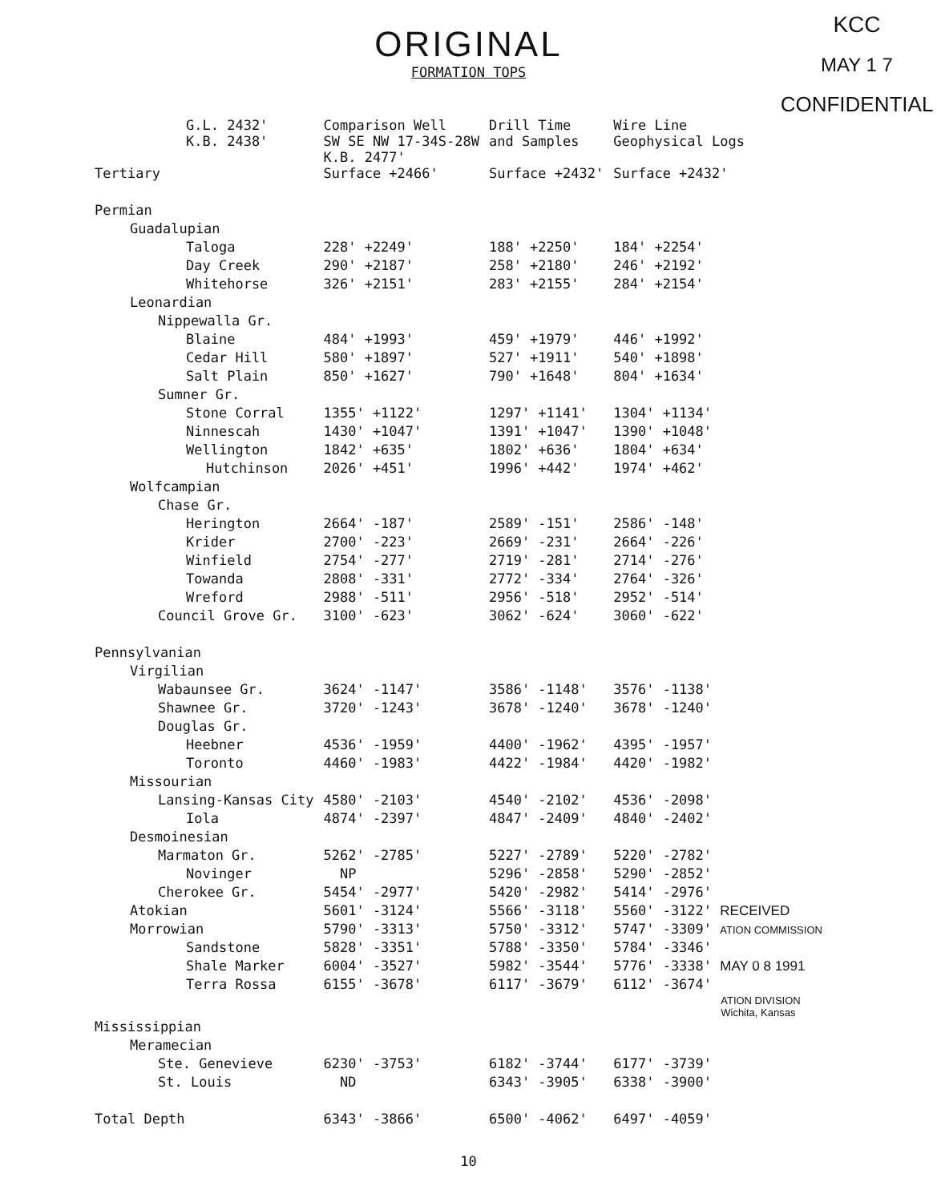ORIGINAL
FORMATION TOPS
KCC
MAY 1 7
CONFIDENTIAL
| G.L. 2432' K.B. 2438' | Comparison Well SW SE NW 17-34S-28W K.B. 2477' | Drill Time and Samples | Wire Line Geophysical Logs |
| --- | --- | --- | --- |
| Tertiary | Surface +2466' | Surface +2432' | Surface +2432' |
| Permian | | | |
| Guadalupian | | | |
| Taloga | 228' +2249' | 188' +2250' | 184' +2254' |
| Day Creek | 290' +2187' | 258' +2180' | 246' +2192' |
| Whitehorse | 326' +2151' | 283' +2155' | 284' +2154' |
| Leonardian | | | |
| Nippewalla Gr. | | | |
| Blaine | 484' +1993' | 459' +1979' | 446' +1992' |
| Cedar Hill | 580' +1897' | 527' +1911' | 540' +1898' |
| Salt Plain | 850' +1627' | 790' +1648' | 804' +1634' |
| Sumner Gr. | | | |
| Stone Corral | 1355' +1122' | 1297' +1141' | 1304' +1134' |
| Ninnescah | 1430' +1047' | 1391' +1047' | 1390' +1048' |
| Wellington | 1842' +635' | 1802' +636' | 1804' +634' |
| Hutchinson | 2026' +451' | 1996' +442' | 1974' +462' |
| Wolfcampian | | | |
| Chase Gr. | | | |
| Herington | 2664' -187' | 2589' -151' | 2586' -148' |
| Krider | 2700' -223' | 2669' -231' | 2664' -226' |
| Winfield | 2754' -277' | 2719' -281' | 2714' -276' |
| Towanda | 2808' -331' | 2772' -334' | 2764' -326' |
| Wreford | 2988' -511' | 2956' -518' | 2952' -514' |
| Council Grove Gr. | 3100' -623' | 3062' -624' | 3060' -622' |
| Pennsylvanian | | | |
| Virgilian | | | |
| Wabaunsee Gr. | 3624' -1147' | 3586' -1148' | 3576' -1138' |
| Shawnee Gr. | 3720' -1243' | 3678' -1240' | 3678' -1240' |
| Douglas Gr. | | | |
| Heebner | 4536' -1959' | 4400' -1962' | 4395' -1957' |
| Toronto | 4460' -1983' | 4422' -1984' | 4420' -1982' |
| Missourian | | | |
| Lansing-Kansas City | 4580' -2103' | 4540' -2102' | 4536' -2098' |
| Iola | 4874' -2397' | 4847' -2409' | 4840' -2402' |
| Desmoinesian | | | |
| Marmaton Gr. | 5262' -2785' | 5227' -2789' | 5220' -2782' |
| Novinger | NP | 5296' -2858' | 5290' -2852' |
| Cherokee Gr. | 5454' -2977' | 5420' -2982' | 5414' -2976' |
| Atokian | 5601' -3124' | 5566' -3118' | 5560' -3122' RECEIVED |
| Morrowian | 5790' -3313' | 5750' -3312' | 5747' -3309' ATION COMMISSION |
| Sandstone | 5828' -3351' | 5788' -3350' | 5784' -3346' |
| Shale Marker | 6004' -3527' | 5982' -3544' | 5776' -3338' MAY 0 8 1991 |
| Terra Rossa | 6155' -3678' | 6117' -3679' | 6112' -3674' |
| | | | ATION DIVISION Wichita, Kansas |
| Mississippian | | | |
| Meramecian | | | |
| Ste. Genevieve | 6230' -3753' | 6182' -3744' | 6177' -3739' |
| St. Louis | ND | 6343' -3905' | 6338' -3900' |
| Total Depth | 6343' -3866' | 6500' -4062' | 6497' -4059' |
10